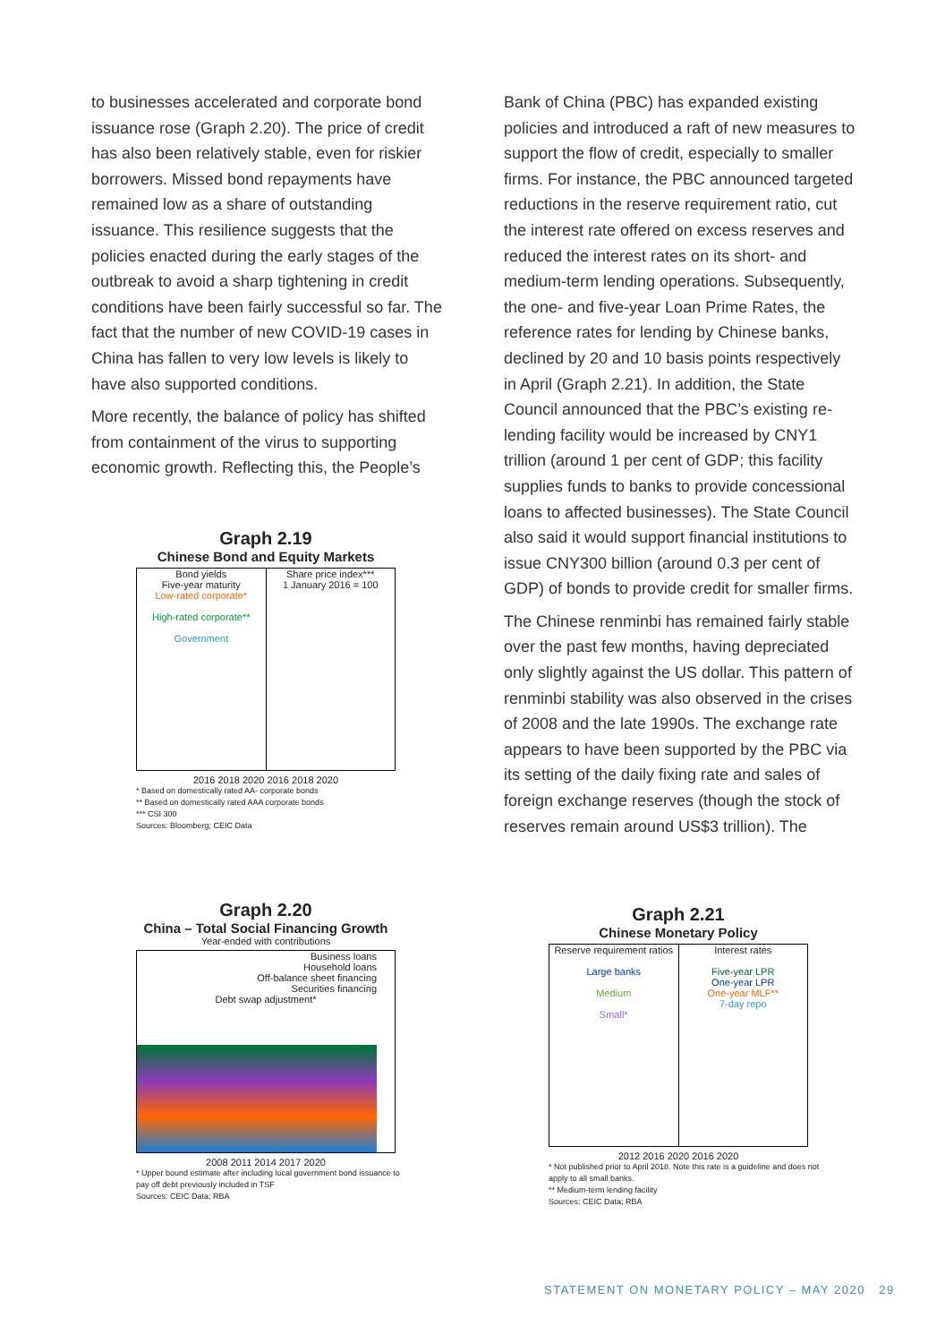to businesses accelerated and corporate bond issuance rose (Graph 2.20). The price of credit has also been relatively stable, even for riskier borrowers. Missed bond repayments have remained low as a share of outstanding issuance. This resilience suggests that the policies enacted during the early stages of the outbreak to avoid a sharp tightening in credit conditions have been fairly successful so far. The fact that the number of new COVID-19 cases in China has fallen to very low levels is likely to have also supported conditions.
More recently, the balance of policy has shifted from containment of the virus to supporting economic growth. Reflecting this, the People’s
Bank of China (PBC) has expanded existing policies and introduced a raft of new measures to support the flow of credit, especially to smaller firms. For instance, the PBC announced targeted reductions in the reserve requirement ratio, cut the interest rate offered on excess reserves and reduced the interest rates on its short- and medium-term lending operations. Subsequently, the one- and five-year Loan Prime Rates, the reference rates for lending by Chinese banks, declined by 20 and 10 basis points respectively in April (Graph 2.21). In addition, the State Council announced that the PBC’s existing re-lending facility would be increased by CNY1 trillion (around 1 per cent of GDP; this facility supplies funds to banks to provide concessional loans to affected businesses). The State Council also said it would support financial institutions to issue CNY300 billion (around 0.3 per cent of GDP) of bonds to provide credit for smaller firms.
The Chinese renminbi has remained fairly stable over the past few months, having depreciated only slightly against the US dollar. This pattern of renminbi stability was also observed in the crises of 2008 and the late 1990s. The exchange rate appears to have been supported by the PBC via its setting of the daily fixing rate and sales of foreign exchange reserves (though the stock of reserves remain around US$3 trillion). The
Graph 2.19
Chinese Bond and Equity Markets
Bond yields
Five-year maturity
Low-rated corporate*
High-rated corporate**
Government
Share price index***
1 January 2016 = 100
2016 2018 2020 2016 2018 2020
* Based on domestically rated AA- corporate bonds
** Based on domestically rated AAA corporate bonds
*** CSI 300
Sources: Bloomberg; CEIC Data
Graph 2.20
China – Total Social Financing Growth
Year-ended with contributions
Business loans
Household loans
Off-balance sheet financing
Securities financing
Debt swap adjustment*
2008 2011 2014 2017 2020
* Upper bound estimate after including local government bond issuance to pay off debt previously included in TSF
Sources: CEIC Data; RBA
Graph 2.21
Chinese Monetary Policy
Reserve requirement ratios
Large banks
Medium
Small*
Interest rates
Five-year LPR
One-year LPR
One-year MLF**
7-day repo
2012 2016 2020 2016 2020
* Not published prior to April 2018. Note this rate is a guideline and does not apply to all small banks.
** Medium-term lending facility
Sources: CEIC Data; RBA
STATEMENT ON MONETARY POLICY – MAY 2020 29